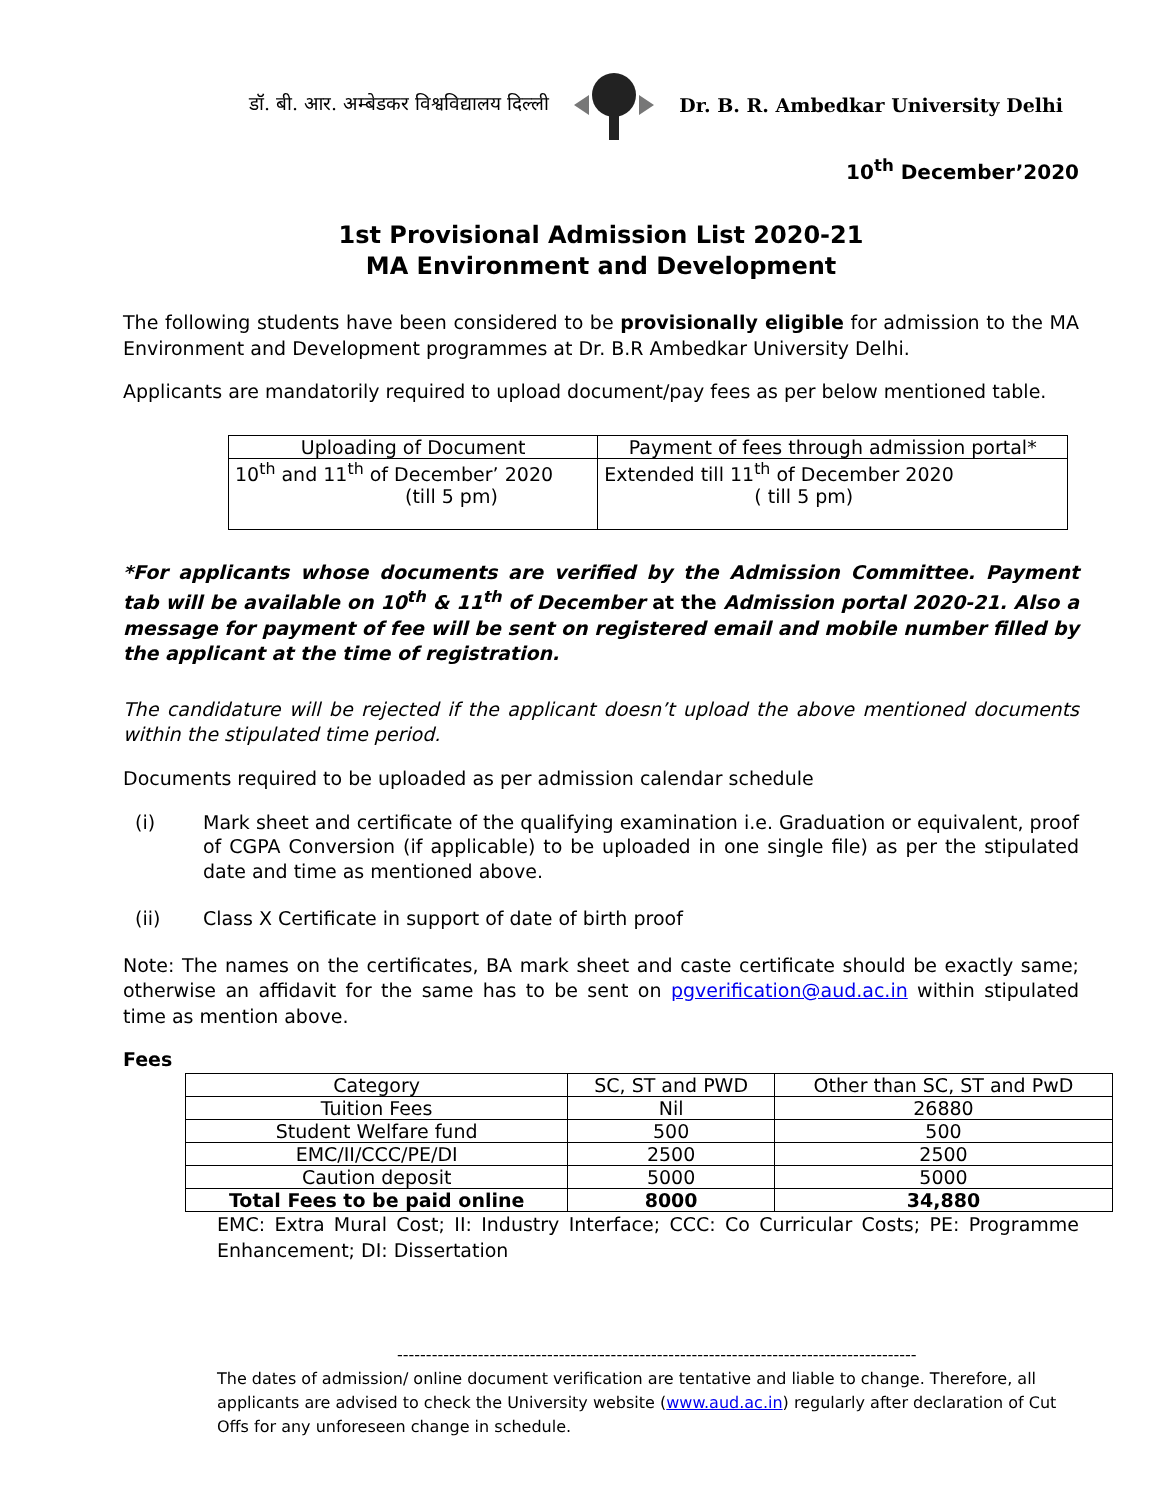डॉ. बी. आर. अम्बेडकर विश्वविद्यालय दिल्ली Dr. B. R. Ambedkar University Delhi
10<sup>th</sup> December’2020
1st Provisional Admission List 2020-21
MA Environment and Development
The following students have been considered to be provisionally eligible for admission to the MA Environment and Development programmes at Dr. B.R Ambedkar University Delhi.
Applicants are mandatorily required to upload document/pay fees as per below mentioned table.
| Uploading of Document | Payment of fees through admission portal* |
| --- | --- |
| 10<sup>th</sup> and 11<sup>th</sup> of December’ 2020 (till 5 pm) | Extended till 11<sup>th</sup> of December 2020 ( till 5 pm) |
*For applicants whose documents are verified by the Admission Committee. Payment tab will be available on 10<sup>th</sup> & 11<sup>th</sup> of December at the Admission portal 2020-21. Also a message for payment of fee will be sent on registered email and mobile number filled by the applicant at the time of registration.
The candidature will be rejected if the applicant doesn’t upload the above mentioned documents within the stipulated time period.
Documents required to be uploaded as per admission calendar schedule
(i) Mark sheet and certificate of the qualifying examination i.e. Graduation or equivalent, proof of CGPA Conversion (if applicable) to be uploaded in one single file) as per the stipulated date and time as mentioned above.
(ii) Class X Certificate in support of date of birth proof
Note: The names on the certificates, BA mark sheet and caste certificate should be exactly same; otherwise an affidavit for the same has to be sent on pgverification@aud.ac.in within stipulated time as mention above.
Fees
| Category | SC, ST and PWD | Other than SC, ST and PwD |
| --- | --- | --- |
| Tuition Fees | Nil | 26880 |
| Student Welfare fund | 500 | 500 |
| EMC/II/CCC/PE/DI | 2500 | 2500 |
| Caution deposit | 5000 | 5000 |
| Total Fees to be paid online | 8000 | 34,880 |
EMC: Extra Mural Cost; II: Industry Interface; CCC: Co Curricular Costs; PE: Programme Enhancement; DI: Dissertation
------------------------------------------------------------------------------------------
The dates of admission/ online document verification are tentative and liable to change. Therefore, all applicants are advised to check the University website (www.aud.ac.in) regularly after declaration of Cut Offs for any unforeseen change in schedule.